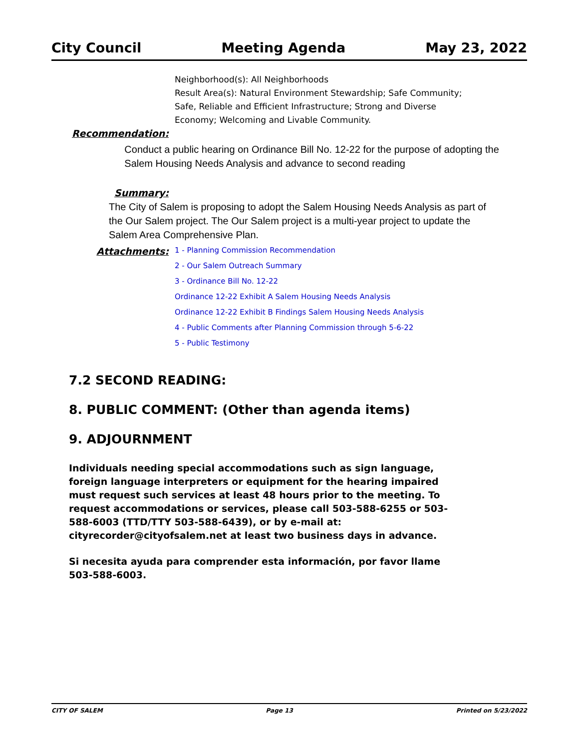City Council Meeting Agenda May 23, 2022
Neighborhood(s): All Neighborhoods
Result Area(s): Natural Environment Stewardship; Safe Community;
Safe, Reliable and Efficient Infrastructure; Strong and Diverse
Economy; Welcoming and Livable Community.
Recommendation:
Conduct a public hearing on Ordinance Bill No. 12-22 for the purpose of adopting the Salem Housing Needs Analysis and advance to second reading
Summary:
The City of Salem is proposing to adopt the Salem Housing Needs Analysis as part of the Our Salem project. The Our Salem project is a multi-year project to update the Salem Area Comprehensive Plan.
Attachments:
1 - Planning Commission Recommendation
2 - Our Salem Outreach Summary
3 - Ordinance Bill No. 12-22
Ordinance 12-22 Exhibit A Salem Housing Needs Analysis
Ordinance 12-22 Exhibit B Findings Salem Housing Needs Analysis
4 - Public Comments after Planning Commission through 5-6-22
5 - Public Testimony
7.2 SECOND READING:
8. PUBLIC COMMENT: (Other than agenda items)
9. ADJOURNMENT
Individuals needing special accommodations such as sign language, foreign language interpreters or equipment for the hearing impaired must request such services at least 48 hours prior to the meeting. To request accommodations or services, please call 503-588-6255 or 503-588-6003 (TTD/TTY 503-588-6439), or by e-mail at: cityrecorder@cityofsalem.net at least two business days in advance.
Si necesita ayuda para comprender esta información, por favor llame 503-588-6003.
CITY OF SALEM Page 13 Printed on 5/23/2022